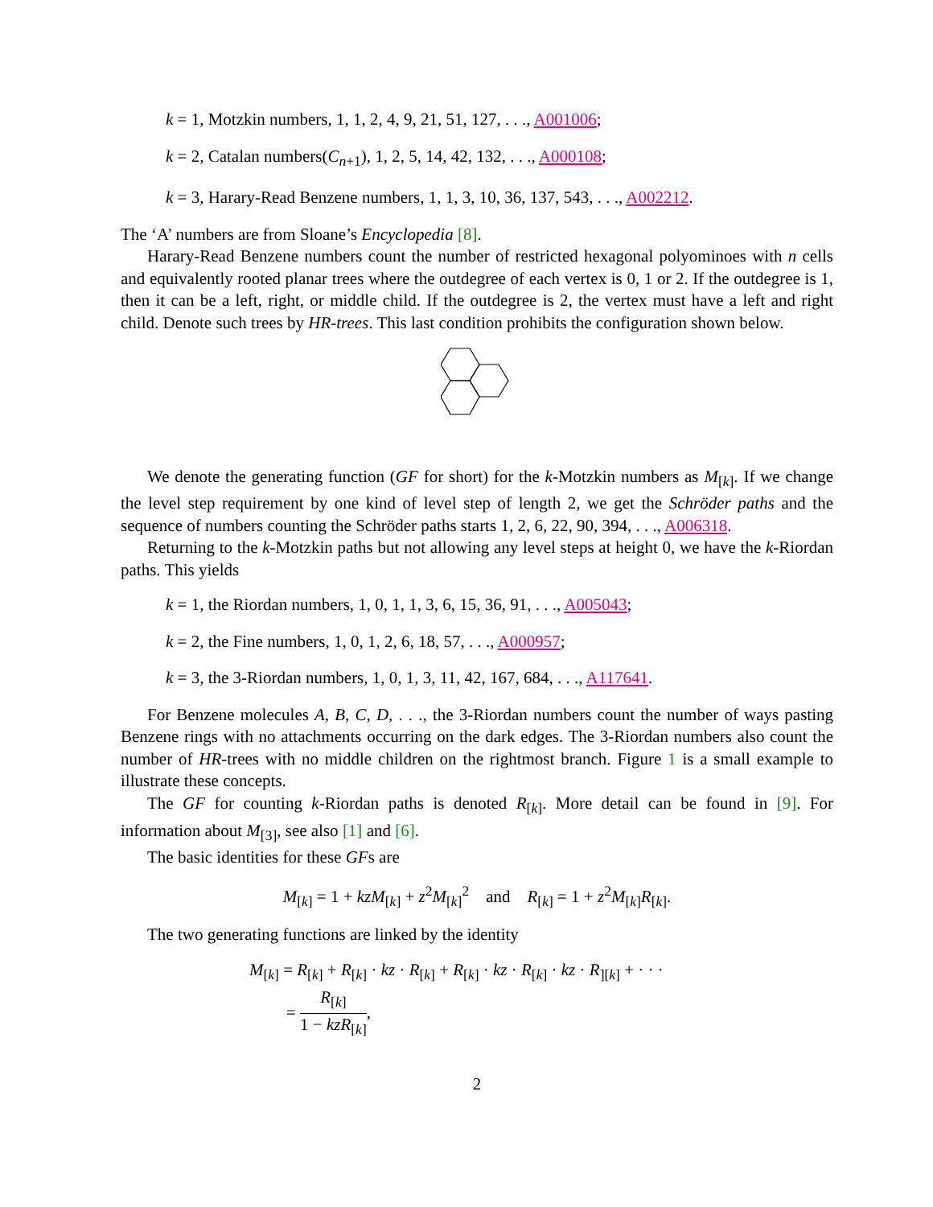k = 1, Motzkin numbers, 1, 1, 2, 4, 9, 21, 51, 127, . . ., A001006;
k = 2, Catalan numbers(C<sub>n+1</sub>), 1, 2, 5, 14, 42, 132, . . ., A000108;
k = 3, Harary-Read Benzene numbers, 1, 1, 3, 10, 36, 137, 543, . . ., A002212.
The ‘A’ numbers are from Sloane’s Encyclopedia [8].
Harary-Read Benzene numbers count the number of restricted hexagonal polyominoes with n cells and equivalently rooted planar trees where the outdegree of each vertex is 0, 1 or 2. If the outdegree is 1, then it can be a left, right, or middle child. If the outdegree is 2, the vertex must have a left and right child. Denote such trees by HR-trees. This last condition prohibits the configuration shown below.
We denote the generating function (GF for short) for the k-Motzkin numbers as M<sub>[k]</sub>. If we change the level step requirement by one kind of level step of length 2, we get the Schröder paths and the sequence of numbers counting the Schröder paths starts 1, 2, 6, 22, 90, 394, . . ., A006318.
Returning to the k-Motzkin paths but not allowing any level steps at height 0, we have the k-Riordan paths. This yields
k = 1, the Riordan numbers, 1, 0, 1, 1, 3, 6, 15, 36, 91, . . ., A005043;
k = 2, the Fine numbers, 1, 0, 1, 2, 6, 18, 57, . . ., A000957;
k = 3, the 3-Riordan numbers, 1, 0, 1, 3, 11, 42, 167, 684, . . ., A117641.
For Benzene molecules A, B, C, D, . . ., the 3-Riordan numbers count the number of ways pasting Benzene rings with no attachments occurring on the dark edges. The 3-Riordan numbers also count the number of HR-trees with no middle children on the rightmost branch. Figure 1 is a small example to illustrate these concepts.
The GF for counting k-Riordan paths is denoted R<sub>[k]</sub>. More detail can be found in [9]. For information about M<sub>[3]</sub>, see also [1] and [6].
The basic identities for these GFs are
M<sub>[k]</sub> = 1 + kzM<sub>[k]</sub> + z<sup>2</sup>M<sub>[k]</sub><sup>2</sup> and R<sub>[k]</sub> = 1 + z<sup>2</sup>M<sub>[k]</sub>R<sub>[k]</sub>.
The two generating functions are linked by the identity
M<sub>[k]</sub> = R<sub>[k]</sub> + R<sub>[k]</sub> · kz · R<sub>[k]</sub> + R<sub>[k]</sub> · kz · R<sub>[k]</sub> · kz · R<sub>][k]</sub> + · · ·
= R<sub>[k]</sub> 1 − kzR<sub>[k]</sub>,
2